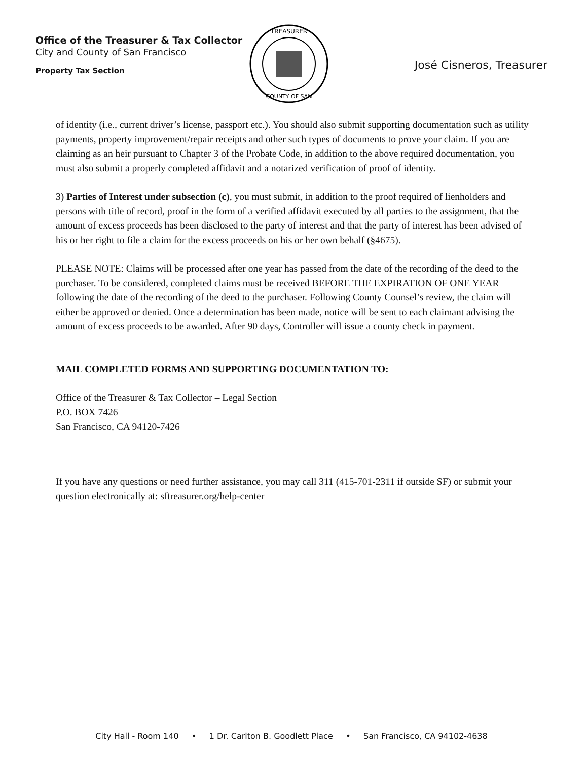Office of the Treasurer & Tax Collector
City and County of San Francisco
Property Tax Section
TREASURER
COUNTY OF SAN
José Cisneros, Treasurer
of identity (i.e., current driver’s license, passport etc.). You should also submit supporting documentation such as utility payments, property improvement/repair receipts and other such types of documents to prove your claim. If you are claiming as an heir pursuant to Chapter 3 of the Probate Code, in addition to the above required documentation, you must also submit a properly completed affidavit and a notarized verification of proof of identity.
3) Parties of Interest under subsection (c), you must submit, in addition to the proof required of lienholders and persons with title of record, proof in the form of a verified affidavit executed by all parties to the assignment, that the amount of excess proceeds has been disclosed to the party of interest and that the party of interest has been advised of his or her right to file a claim for the excess proceeds on his or her own behalf (§4675).
PLEASE NOTE: Claims will be processed after one year has passed from the date of the recording of the deed to the purchaser. To be considered, completed claims must be received BEFORE THE EXPIRATION OF ONE YEAR following the date of the recording of the deed to the purchaser. Following County Counsel’s review, the claim will either be approved or denied. Once a determination has been made, notice will be sent to each claimant advising the amount of excess proceeds to be awarded. After 90 days, Controller will issue a county check in payment.
MAIL COMPLETED FORMS AND SUPPORTING DOCUMENTATION TO:
Office of the Treasurer & Tax Collector – Legal Section
P.O. BOX 7426
San Francisco, CA 94120-7426
If you have any questions or need further assistance, you may call 311 (415-701-2311 if outside SF) or submit your question electronically at: sftreasurer.org/help-center
City Hall - Room 140 • 1 Dr. Carlton B. Goodlett Place • San Francisco, CA 94102-4638